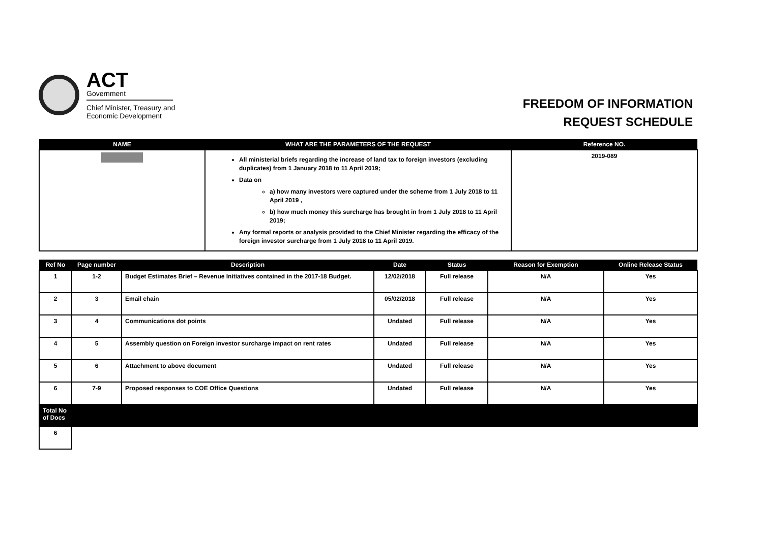ACT
Government
Chief Minister, Treasury and
Economic Development
FREEDOM OF INFORMATION
REQUEST SCHEDULE
| NAME | WHAT ARE THE PARAMETERS OF THE REQUEST | Reference NO. |
| --- | --- | --- |
| | All ministerial briefs regarding the increase of land tax to foreign investors (excluding duplicates) from 1 January 2018 to 11 April 2019; Data on a) how many investors were captured under the scheme from 1 July 2018 to 11 April 2019 , b) how much money this surcharge has brought in from 1 July 2018 to 11 April 2019; Any formal reports or analysis provided to the Chief Minister regarding the efficacy of the foreign investor surcharge from 1 July 2018 to 11 April 2019. | 2019-089 |
| Ref No | Page number | Description | Date | Status | Reason for Exemption | Online Release Status |
| --- | --- | --- | --- | --- | --- | --- |
| 1 | 1-2 | Budget Estimates Brief – Revenue Initiatives contained in the 2017-18 Budget. | 12/02/2018 | Full release | N/A | Yes |
| 2 | 3 | Email chain | 05/02/2018 | Full release | N/A | Yes |
| 3 | 4 | Communications dot points | Undated | Full release | N/A | Yes |
| 4 | 5 | Assembly question on Foreign investor surcharge impact on rent rates | Undated | Full release | N/A | Yes |
| 5 | 6 | Attachment to above document | Undated | Full release | N/A | Yes |
| 6 | 7-9 | Proposed responses to COE Office Questions | Undated | Full release | N/A | Yes |
| Total No of Docs | | | | | | |
| 6 | | | | | | |